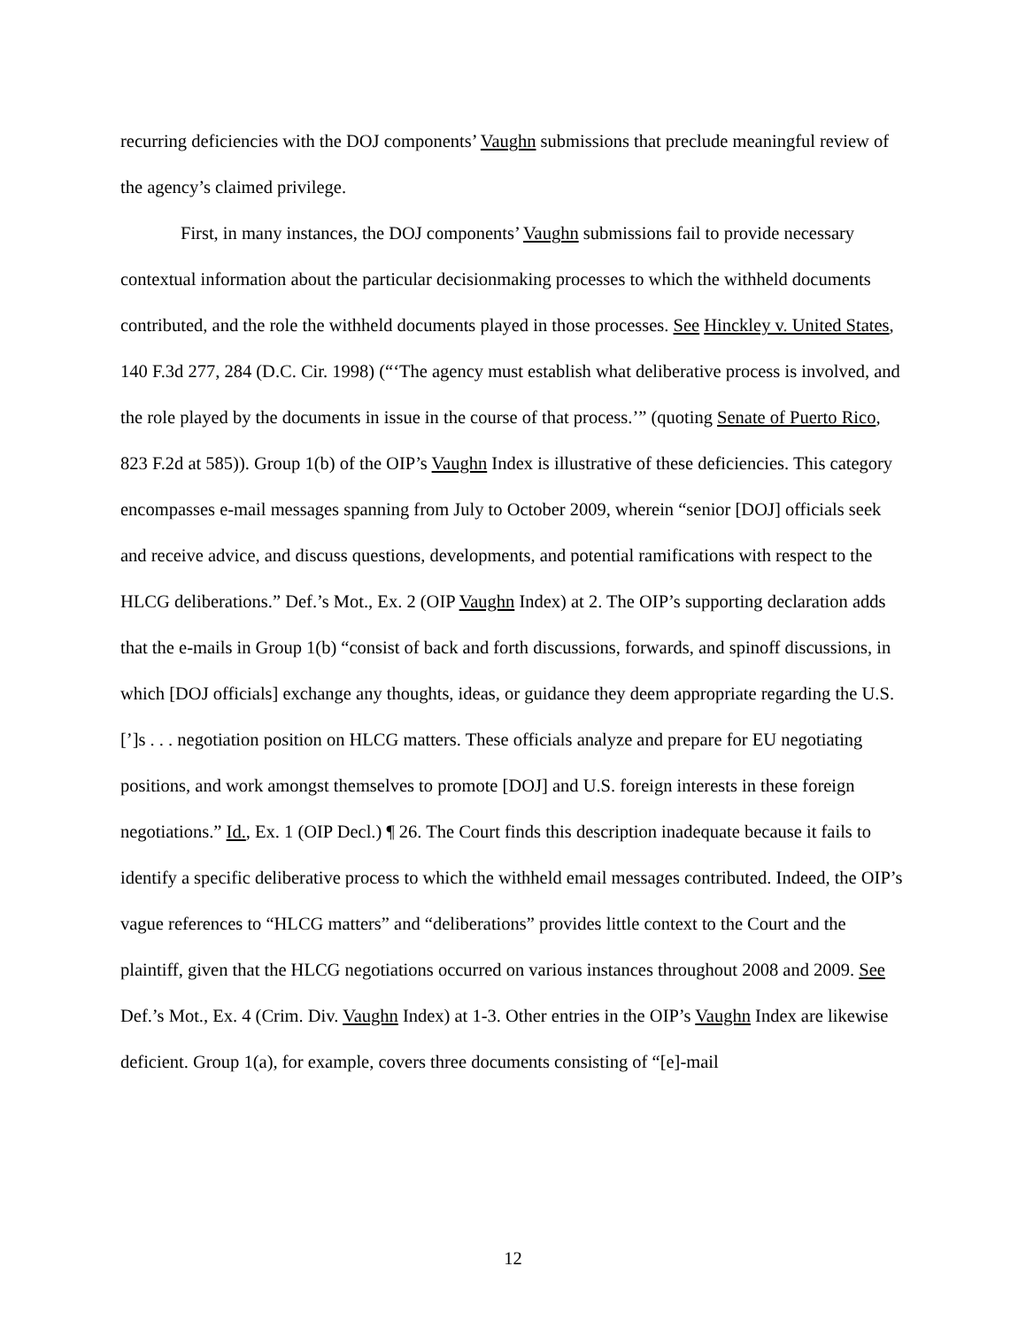recurring deficiencies with the DOJ components’ Vaughn submissions that preclude meaningful review of the agency’s claimed privilege.
First, in many instances, the DOJ components’ Vaughn submissions fail to provide necessary contextual information about the particular decisionmaking processes to which the withheld documents contributed, and the role the withheld documents played in those processes. See Hinckley v. United States, 140 F.3d 277, 284 (D.C. Cir. 1998) (“‘The agency must establish what deliberative process is involved, and the role played by the documents in issue in the course of that process.’” (quoting Senate of Puerto Rico, 823 F.2d at 585)). Group 1(b) of the OIP’s Vaughn Index is illustrative of these deficiencies. This category encompasses e-mail messages spanning from July to October 2009, wherein “senior [DOJ] officials seek and receive advice, and discuss questions, developments, and potential ramifications with respect to the HLCG deliberations.” Def.’s Mot., Ex. 2 (OIP Vaughn Index) at 2. The OIP’s supporting declaration adds that the e-mails in Group 1(b) “consist of back and forth discussions, forwards, and spinoff discussions, in which [DOJ officials] exchange any thoughts, ideas, or guidance they deem appropriate regarding the U.S.[’]s . . . negotiation position on HLCG matters. These officials analyze and prepare for EU negotiating positions, and work amongst themselves to promote [DOJ] and U.S. foreign interests in these foreign negotiations.” Id., Ex. 1 (OIP Decl.) ¶ 26. The Court finds this description inadequate because it fails to identify a specific deliberative process to which the withheld email messages contributed. Indeed, the OIP’s vague references to “HLCG matters” and “deliberations” provides little context to the Court and the plaintiff, given that the HLCG negotiations occurred on various instances throughout 2008 and 2009. See Def.’s Mot., Ex. 4 (Crim. Div. Vaughn Index) at 1-3. Other entries in the OIP’s Vaughn Index are likewise deficient. Group 1(a), for example, covers three documents consisting of “[e]-mail
12